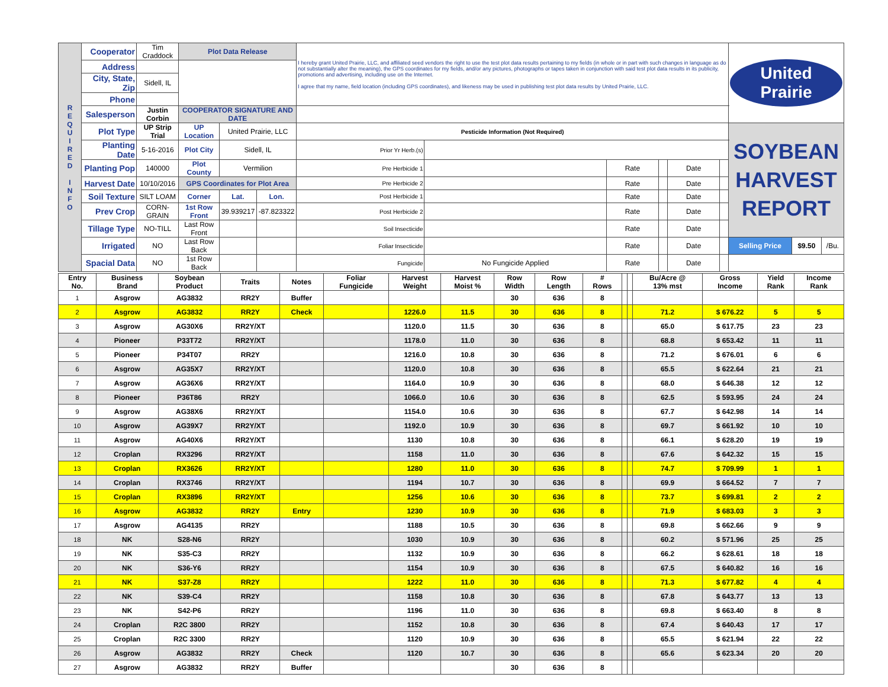| R E Q U I R E D I N F O | Cooperator | Tim Craddock | Plot Data Release | | | I hereby grant United Prairie, LLC, and affiliated seed vendors the right to use the test plot data results pertaining to my fields (in whole or in part with such changes in language as do not substantially alter the meaning), the GPS coordinates for my fields, and/or any pictures, photographs or tapes taken in conjunction with said test plot data results in its publicity, promotions and advertising, including use on the Internet. I agree that my name, field location (including GPS coordinates), and likeness may be used in publishing test plot data results by United Prairie, LLC. | | | | | | United Prairie | | |
| | Address | | | | | | | | | | | | | |
| | City, State, Zip | Sidell, IL | | | | | | | | | | | | |
| | Phone | | | | | | | | | | | | | |
| | Salesperson | Justin Corbin | COOPERATOR SIGNATURE AND DATE | | | | | | | | | | | |
| | Plot Type | UP Strip Trial | UP Location | United Prairie, LLC | | Pesticide Information (Not Required) | | | | | | SOYBEAN HARVEST REPORT | | |
| | Planting Date | 5-16-2016 | Plot City | Sidell, IL | | Prior Yr Herb.(s) | | | | | | | | |
| | Planting Pop | 140000 | Plot County | Vermilion | | Pre Herbicide 1 | | Rate | | Date | | | | |
| | Harvest Date | 10/10/2016 | GPS Coordinates for Plot Area | | | Pre Herbicide 2 | | Rate | | Date | | | | |
| | Soil Texture | SILT LOAM | Corner | Lat. | Lon. | Post Herbicide 1 | | Rate | | Date | | | | |
| | Prev Crop | CORN-GRAIN | 1st Row Front | 39.939217 | -87.823322 | Post Herbicide 2 | | Rate | | Date | | | | |
| | Tillage Type | NO-TILL | Last Row Front | | | Soil Insecticide | | Rate | | Date | | | | |
| | Irrigated | NO | Last Row Back | | | Foliar Insecticide | | Rate | | Date | | Selling Price | $9.50 | /Bu. |
| | Spacial Data | NO | 1st Row Back | | | Fungicide | No Fungicide Applied | Rate | | Date | | | | |
| Entry No. | Business Brand | Soybean Product | Traits | Notes | Foliar Fungicide | Harvest Weight | Harvest Moist % | Row Width | Row Length | # Rows | | | Bu/Acre @ 13% mst | Gross Income | Yield Rank | Income Rank |
| --- | --- | --- | --- | --- | --- | --- | --- | --- | --- | --- | --- | --- | --- | --- | --- | --- |
| 1 | Asgrow | AG3832 | RR2Y | Buffer | | | | 30 | 636 | 8 | | | | | | |
| 2 | Asgrow | AG3832 | RR2Y | Check | | 1226.0 | 11.5 | 30 | 636 | 8 | | | 71.2 | $ 676.22 | 5 | 5 |
| 3 | Asgrow | AG30X6 | RR2Y/XT | | | 1120.0 | 11.5 | 30 | 636 | 8 | | | 65.0 | $ 617.75 | 23 | 23 |
| 4 | Pioneer | P33T72 | RR2Y/XT | | | 1178.0 | 11.0 | 30 | 636 | 8 | | | 68.8 | $ 653.42 | 11 | 11 |
| 5 | Pioneer | P34T07 | RR2Y | | | 1216.0 | 10.8 | 30 | 636 | 8 | | | 71.2 | $ 676.01 | 6 | 6 |
| 6 | Asgrow | AG35X7 | RR2Y/XT | | | 1120.0 | 10.8 | 30 | 636 | 8 | | | 65.5 | $ 622.64 | 21 | 21 |
| 7 | Asgrow | AG36X6 | RR2Y/XT | | | 1164.0 | 10.9 | 30 | 636 | 8 | | | 68.0 | $ 646.38 | 12 | 12 |
| 8 | Pioneer | P36T86 | RR2Y | | | 1066.0 | 10.6 | 30 | 636 | 8 | | | 62.5 | $ 593.95 | 24 | 24 |
| 9 | Asgrow | AG38X6 | RR2Y/XT | | | 1154.0 | 10.6 | 30 | 636 | 8 | | | 67.7 | $ 642.98 | 14 | 14 |
| 10 | Asgrow | AG39X7 | RR2Y/XT | | | 1192.0 | 10.9 | 30 | 636 | 8 | | | 69.7 | $ 661.92 | 10 | 10 |
| 11 | Asgrow | AG40X6 | RR2Y/XT | | | 1130 | 10.8 | 30 | 636 | 8 | | | 66.1 | $ 628.20 | 19 | 19 |
| 12 | Croplan | RX3296 | RR2Y/XT | | | 1158 | 11.0 | 30 | 636 | 8 | | | 67.6 | $ 642.32 | 15 | 15 |
| 13 | Croplan | RX3626 | RR2Y/XT | | | 1280 | 11.0 | 30 | 636 | 8 | | | 74.7 | $ 709.99 | 1 | 1 |
| 14 | Croplan | RX3746 | RR2Y/XT | | | 1194 | 10.7 | 30 | 636 | 8 | | | 69.9 | $ 664.52 | 7 | 7 |
| 15 | Croplan | RX3896 | RR2Y/XT | | | 1256 | 10.6 | 30 | 636 | 8 | | | 73.7 | $ 699.81 | 2 | 2 |
| 16 | Asgrow | AG3832 | RR2Y | Entry | | 1230 | 10.9 | 30 | 636 | 8 | | | 71.9 | $ 683.03 | 3 | 3 |
| 17 | Asgrow | AG4135 | RR2Y | | | 1188 | 10.5 | 30 | 636 | 8 | | | 69.8 | $ 662.66 | 9 | 9 |
| 18 | NK | S28-N6 | RR2Y | | | 1030 | 10.9 | 30 | 636 | 8 | | | 60.2 | $ 571.96 | 25 | 25 |
| 19 | NK | S35-C3 | RR2Y | | | 1132 | 10.9 | 30 | 636 | 8 | | | 66.2 | $ 628.61 | 18 | 18 |
| 20 | NK | S36-Y6 | RR2Y | | | 1154 | 10.9 | 30 | 636 | 8 | | | 67.5 | $ 640.82 | 16 | 16 |
| 21 | NK | S37-Z8 | RR2Y | | | 1222 | 11.0 | 30 | 636 | 8 | | | 71.3 | $ 677.82 | 4 | 4 |
| 22 | NK | S39-C4 | RR2Y | | | 1158 | 10.8 | 30 | 636 | 8 | | | 67.8 | $ 643.77 | 13 | 13 |
| 23 | NK | S42-P6 | RR2Y | | | 1196 | 11.0 | 30 | 636 | 8 | | | 69.8 | $ 663.40 | 8 | 8 |
| 24 | Croplan | R2C 3800 | RR2Y | | | 1152 | 10.8 | 30 | 636 | 8 | | | 67.4 | $ 640.43 | 17 | 17 |
| 25 | Croplan | R2C 3300 | RR2Y | | | 1120 | 10.9 | 30 | 636 | 8 | | | 65.5 | $ 621.94 | 22 | 22 |
| 26 | Asgrow | AG3832 | RR2Y | Check | | 1120 | 10.7 | 30 | 636 | 8 | | | 65.6 | $ 623.34 | 20 | 20 |
| 27 | Asgrow | AG3832 | RR2Y | Buffer | | | | 30 | 636 | 8 | | | | | | |